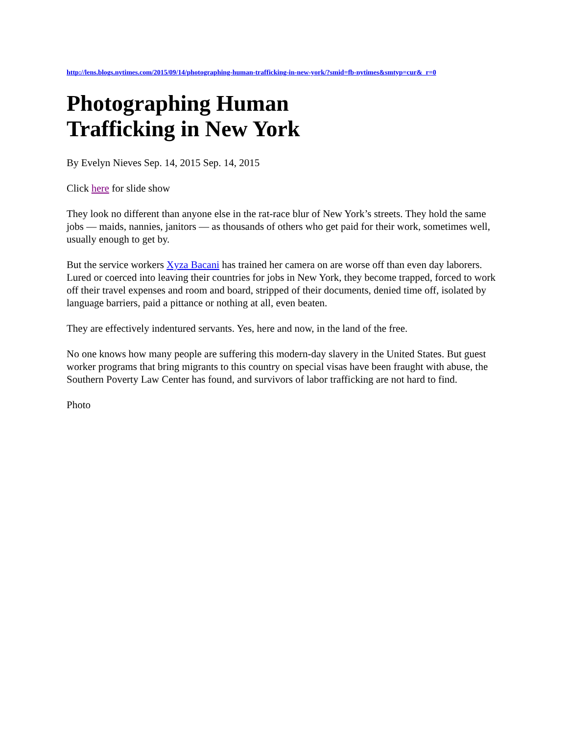http://lens.blogs.nytimes.com/2015/09/14/photographing-human-trafficking-in-new-york/?smid=fb-nytimes&smtyp=cur&_r=0
Photographing Human Trafficking in New York
By Evelyn Nieves Sep. 14, 2015 Sep. 14, 2015
Click here for slide show
They look no different than anyone else in the rat-race blur of New York’s streets. They hold the same jobs — maids, nannies, janitors — as thousands of others who get paid for their work, sometimes well, usually enough to get by.
But the service workers Xyza Bacani has trained her camera on are worse off than even day laborers. Lured or coerced into leaving their countries for jobs in New York, they become trapped, forced to work off their travel expenses and room and board, stripped of their documents, denied time off, isolated by language barriers, paid a pittance or nothing at all, even beaten.
They are effectively indentured servants. Yes, here and now, in the land of the free.
No one knows how many people are suffering this modern-day slavery in the United States. But guest worker programs that bring migrants to this country on special visas have been fraught with abuse, the Southern Poverty Law Center has found, and survivors of labor trafficking are not hard to find.
Photo